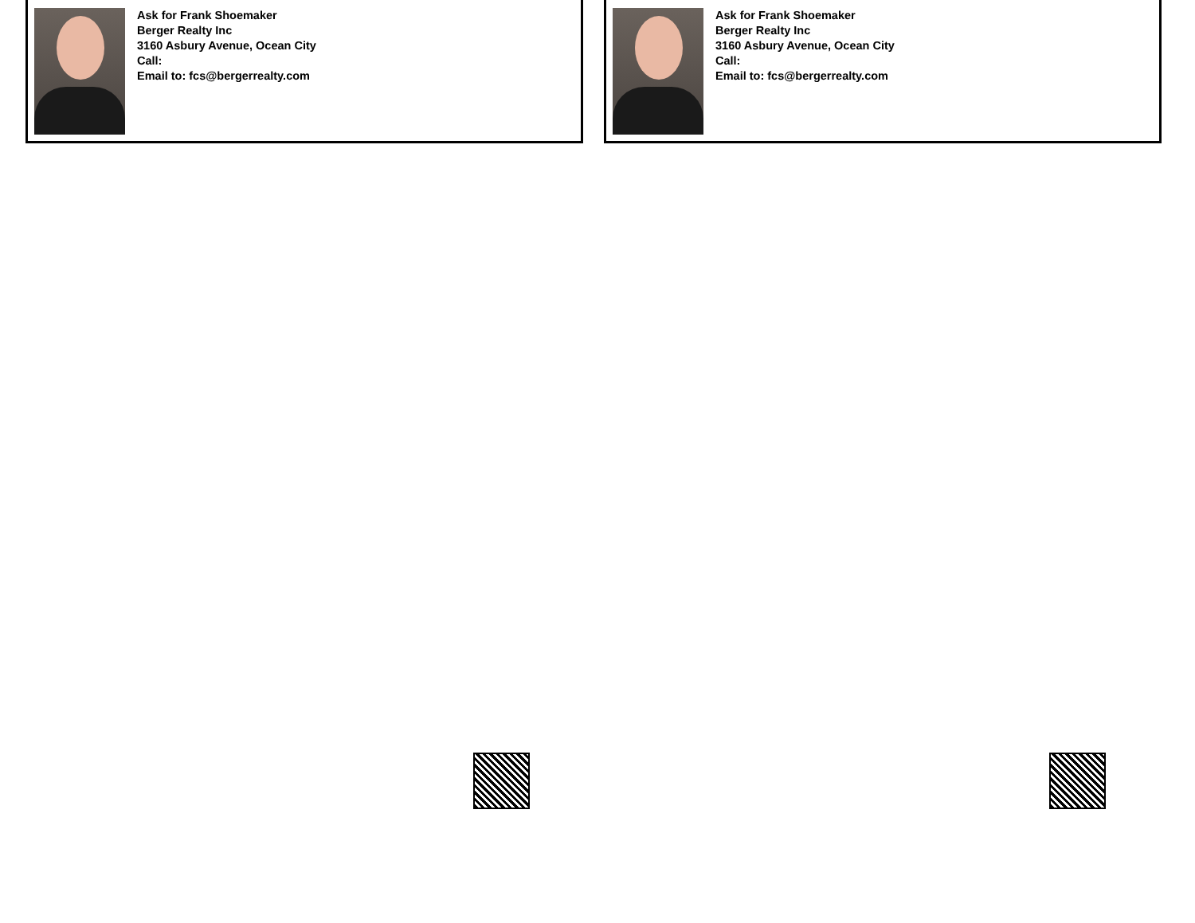Ask for Frank Shoemaker
Berger Realty Inc
3160 Asbury Avenue, Ocean City
Call:
Email to: fcs@bergerrealty.com
Ask for Frank Shoemaker
Berger Realty Inc
3160 Asbury Avenue, Ocean City
Call:
Email to: fcs@bergerrealty.com